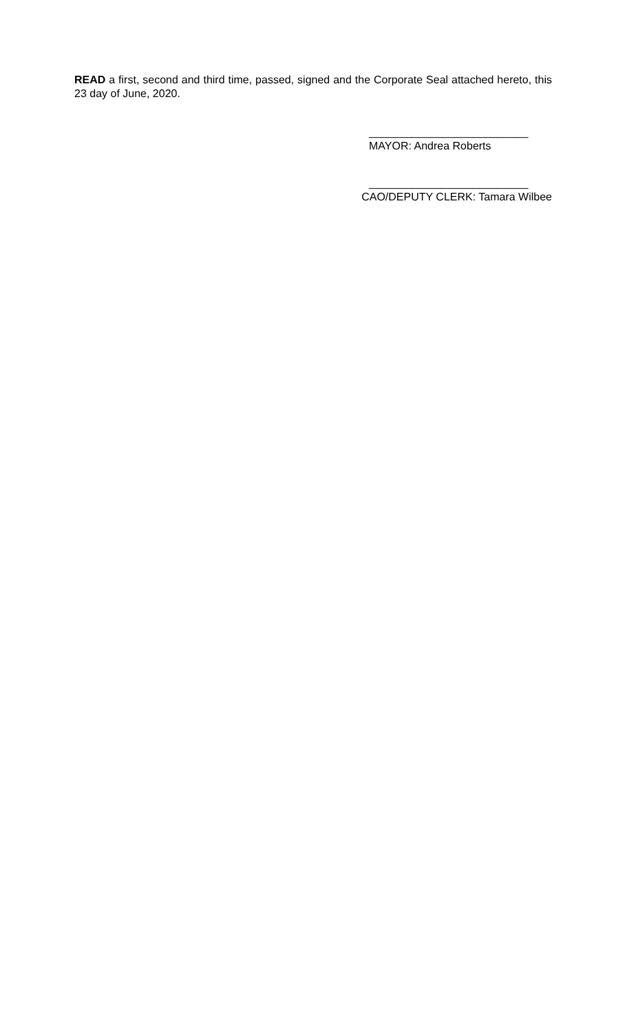READ a first, second and third time, passed, signed and the Corporate Seal attached hereto, this 23 day of June, 2020.
__________________________
MAYOR: Andrea Roberts
__________________________
CAO/DEPUTY CLERK: Tamara Wilbee